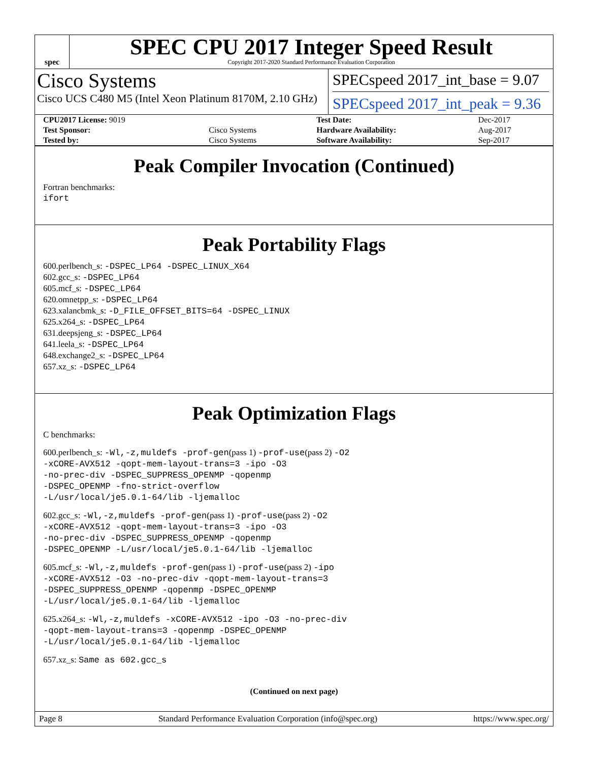spec
SPEC CPU 2017 Integer Speed Result
Copyright 2017-2020 Standard Performance Evaluation Corporation
Cisco Systems
Cisco UCS C480 M5 (Intel Xeon Platinum 8170M, 2.10 GHz)
SPECspeed 2017_int_base = 9.07
SPECspeed 2017_int_peak = 9.36
| CPU2017 License: 9019 | | Test Date: | Dec-2017 |
| Test Sponsor: | Cisco Systems | Hardware Availability: | Aug-2017 |
| Tested by: | Cisco Systems | Software Availability: | Sep-2017 |
Peak Compiler Invocation (Continued)
Fortran benchmarks:
ifort
Peak Portability Flags
600.perlbench_s: -DSPEC_LP64 -DSPEC_LINUX_X64
602.gcc_s: -DSPEC_LP64
605.mcf_s: -DSPEC_LP64
620.omnetpp_s: -DSPEC_LP64
623.xalancbmk_s: -D_FILE_OFFSET_BITS=64 -DSPEC_LINUX
625.x264_s: -DSPEC_LP64
631.deepsjeng_s: -DSPEC_LP64
641.leela_s: -DSPEC_LP64
648.exchange2_s: -DSPEC_LP64
657.xz_s: -DSPEC_LP64
Peak Optimization Flags
C benchmarks:
600.perlbench_s: -Wl,-z,muldefs -prof-gen(pass 1) -prof-use(pass 2) -O2
-xCORE-AVX512 -qopt-mem-layout-trans=3 -ipo -O3
-no-prec-div -DSPEC_SUPPRESS_OPENMP -qopenmp
-DSPEC_OPENMP -fno-strict-overflow
-L/usr/local/je5.0.1-64/lib -ljemalloc
602.gcc_s: -Wl,-z,muldefs -prof-gen(pass 1) -prof-use(pass 2) -O2
-xCORE-AVX512 -qopt-mem-layout-trans=3 -ipo -O3
-no-prec-div -DSPEC_SUPPRESS_OPENMP -qopenmp
-DSPEC_OPENMP -L/usr/local/je5.0.1-64/lib -ljemalloc
605.mcf_s: -Wl,-z,muldefs -prof-gen(pass 1) -prof-use(pass 2) -ipo
-xCORE-AVX512 -O3 -no-prec-div -qopt-mem-layout-trans=3
-DSPEC_SUPPRESS_OPENMP -qopenmp -DSPEC_OPENMP
-L/usr/local/je5.0.1-64/lib -ljemalloc
625.x264_s: -Wl,-z,muldefs -xCORE-AVX512 -ipo -O3 -no-prec-div
-qopt-mem-layout-trans=3 -qopenmp -DSPEC_OPENMP
-L/usr/local/je5.0.1-64/lib -ljemalloc
657.xz_s: Same as 602.gcc_s
(Continued on next page)
Page 8 Standard Performance Evaluation Corporation (info@spec.org) https://www.spec.org/